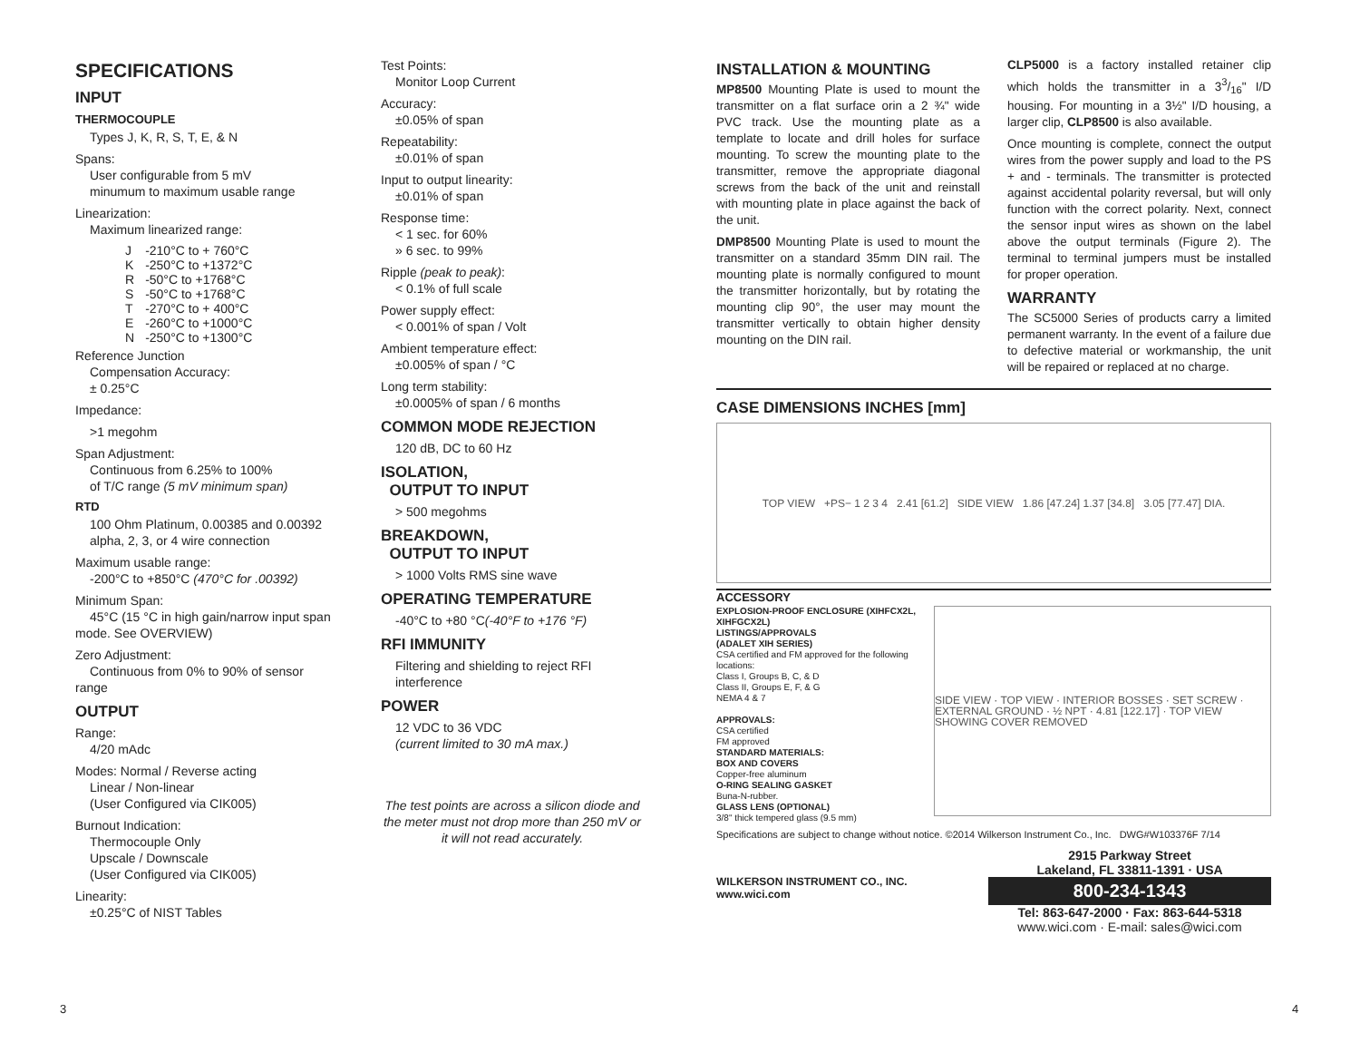SPECIFICATIONS
INPUT
THERMOCOUPLE
Types J, K, R, S, T, E, & N
Spans:
User configurable from 5 mV
minumum to maximum usable range
Linearization:
Maximum linearized range:
| J | -210°C to + 760°C |
| K | -250°C to +1372°C |
| R | -50°C to +1768°C |
| S | -50°C to +1768°C |
| T | -270°C to + 400°C |
| E | -260°C to +1000°C |
| N | -250°C to +1300°C |
Reference Junction
Compensation Accuracy:
± 0.25°C
Impedance:
>1 megohm
Span Adjustment:
Continuous from 6.25% to 100%
of T/C range (5 mV minimum span)
RTD
100 Ohm Platinum, 0.00385 and 0.00392 alpha, 2, 3, or 4 wire connection
Maximum usable range:
-200°C to +850°C (470°C for .00392)
Minimum Span:
45°C (15 °C in high gain/narrow input span mode. See OVERVIEW)
Zero Adjustment:
Continuous from 0% to 90% of sensor range
OUTPUT
Range:
4/20 mAdc
Modes: Normal / Reverse acting
Linear / Non-linear
(User Configured via CIK005)
Burnout Indication:
Thermocouple Only
Upscale / Downscale
(User Configured via CIK005)
Linearity:
±0.25°C of NIST Tables
Test Points:
Monitor Loop Current
Accuracy:
±0.05% of span
Repeatability:
±0.01% of span
Input to output linearity:
±0.01% of span
Response time:
< 1 sec. for 60%
» 6 sec. to 99%
Ripple (peak to peak):
< 0.1% of full scale
Power supply effect:
< 0.001% of span / Volt
Ambient temperature effect:
±0.005% of span / °C
Long term stability:
±0.0005% of span / 6 months
COMMON MODE REJECTION
120 dB, DC to 60 Hz
ISOLATION,
OUTPUT TO INPUT
> 500 megohms
BREAKDOWN,
OUTPUT TO INPUT
> 1000 Volts RMS sine wave
OPERATING TEMPERATURE
-40°C to +80 °C(-40°F to +176 °F)
RFI IMMUNITY
Filtering and shielding to reject RFI interference
POWER
12 VDC to 36 VDC
(current limited to 30 mA max.)
The test points are across a silicon diode and the meter must not drop more than 250 mV or it will not read accurately.
INSTALLATION & MOUNTING
MP8500 Mounting Plate is used to mount the transmitter on a flat surface orin a 2 ¾" wide PVC track. Use the mounting plate as a template to locate and drill holes for surface mounting. To screw the mounting plate to the transmitter, remove the appropriate diagonal screws from the back of the unit and reinstall with mounting plate in place against the back of the unit.
DMP8500 Mounting Plate is used to mount the transmitter on a standard 35mm DIN rail. The mounting plate is normally configured to mount the transmitter horizontally, but by rotating the mounting clip 90°, the user may mount the transmitter vertically to obtain higher density mounting on the DIN rail.
CLP5000 is a factory installed retainer clip which holds the transmitter in a 33/16" I/D housing. For mounting in a 3½" I/D housing, a larger clip, CLP8500 is also available.
Once mounting is complete, connect the output wires from the power supply and load to the PS + and - terminals. The transmitter is protected against accidental polarity reversal, but will only function with the correct polarity. Next, connect the sensor input wires as shown on the label above the output terminals (Figure 2). The terminal to terminal jumpers must be installed for proper operation.
WARRANTY
The SC5000 Series of products carry a limited permanent warranty. In the event of a failure due to defective material or workmanship, the unit will be repaired or replaced at no charge.
CASE DIMENSIONS INCHES [mm]
TOP VIEW +PS− 1 2 3 4 2.41 [61.2] SIDE VIEW 1.86 [47.24] 1.37 [34.8] 3.05 [77.47] DIA.
ACCESSORY
EXPLOSION-PROOF ENCLOSURE (XIHFCX2L, XIHFGCX2L)
LISTINGS/APPROVALS
(ADALET XIH SERIES)
CSA certified and FM approved for the following locations:
Class I, Groups B, C, & D
Class II, Groups E, F, & G
NEMA 4 & 7
APPROVALS:
CSA certified
FM approved
STANDARD MATERIALS:
BOX AND COVERS
Copper-free aluminum
O-RING SEALING GASKET
Buna-N-rubber.
GLASS LENS (OPTIONAL)
3/8" thick tempered glass (9.5 mm)
SIDE VIEW · TOP VIEW · INTERIOR BOSSES · SET SCREW · EXTERNAL GROUND · ½ NPT · 4.81 [122.17] · TOP VIEW SHOWING COVER REMOVED
Specifications are subject to change without notice. ©2014 Wilkerson Instrument Co., Inc. DWG#W103376F 7/14
WILKERSON INSTRUMENT CO., INC.
www.wici.com
2915 Parkway Street
Lakeland, FL 33811-1391 · USA
800-234-1343
Tel: 863-647-2000 · Fax: 863-644-5318
www.wici.com · E-mail: sales@wici.com
3 4